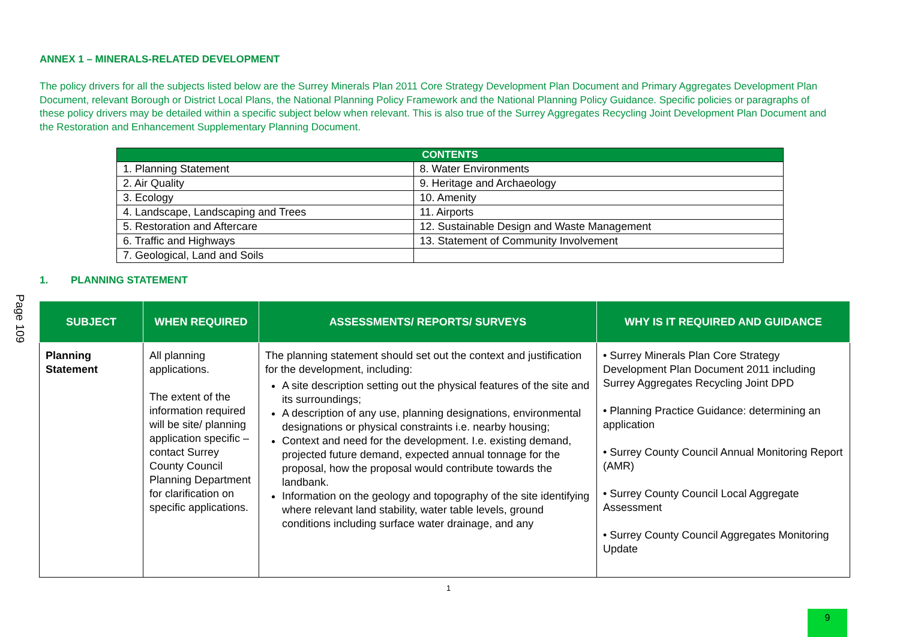Page 109
ANNEX 1 – MINERALS-RELATED DEVELOPMENT
The policy drivers for all the subjects listed below are the Surrey Minerals Plan 2011 Core Strategy Development Plan Document and Primary Aggregates Development Plan Document, relevant Borough or District Local Plans, the National Planning Policy Framework and the National Planning Policy Guidance. Specific policies or paragraphs of these policy drivers may be detailed within a specific subject below when relevant. This is also true of the Surrey Aggregates Recycling Joint Development Plan Document and the Restoration and Enhancement Supplementary Planning Document.
| CONTENTS | |
| --- | --- |
| 1. Planning Statement | 8. Water Environments |
| 2. Air Quality | 9. Heritage and Archaeology |
| 3. Ecology | 10. Amenity |
| 4. Landscape, Landscaping and Trees | 11. Airports |
| 5. Restoration and Aftercare | 12. Sustainable Design and Waste Management |
| 6. Traffic and Highways | 13. Statement of Community Involvement |
| 7. Geological, Land and Soils | |
1. PLANNING STATEMENT
| SUBJECT | WHEN REQUIRED | ASSESSMENTS/ REPORTS/ SURVEYS | WHY IS IT REQUIRED AND GUIDANCE |
| --- | --- | --- | --- |
| Planning Statement | All planning applications. The extent of the information required will be site/ planning application specific – contact Surrey County Council Planning Department for clarification on specific applications. | The planning statement should set out the context and justification for the development, including: A site description setting out the physical features of the site and its surroundings; A description of any use, planning designations, environmental designations or physical constraints i.e. nearby housing; Context and need for the development. I.e. existing demand, projected future demand, expected annual tonnage for the proposal, how the proposal would contribute towards the landbank. Information on the geology and topography of the site identifying where relevant land stability, water table levels, ground conditions including surface water drainage, and any | • Surrey Minerals Plan Core Strategy Development Plan Document 2011 including Surrey Aggregates Recycling Joint DPD • Planning Practice Guidance: determining an application • Surrey County Council Annual Monitoring Report (AMR) • Surrey County Council Local Aggregate Assessment • Surrey County Council Aggregates Monitoring Update |
1
9